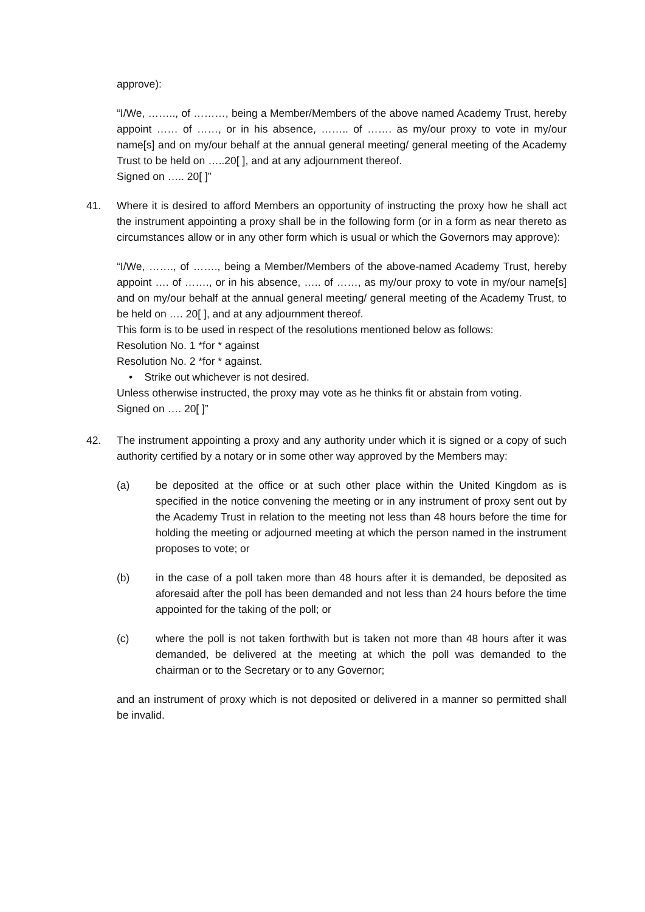approve):
“I/We, …….., of ………, being a Member/Members of the above named Academy Trust, hereby appoint …… of ……, or in his absence, …….. of ……. as my/our proxy to vote in my/our name[s] and on my/our behalf at the annual general meeting/ general meeting of the Academy Trust to be held on …..20[ ], and at any adjournment thereof.
Signed on ….. 20[ ]”
41. Where it is desired to afford Members an opportunity of instructing the proxy how he shall act the instrument appointing a proxy shall be in the following form (or in a form as near thereto as circumstances allow or in any other form which is usual or which the Governors may approve):
“I/We, ……., of ……., being a Member/Members of the above-named Academy Trust, hereby appoint …. of ……., or in his absence, ….. of ……, as my/our proxy to vote in my/our name[s] and on my/our behalf at the annual general meeting/ general meeting of the Academy Trust, to be held on …. 20[ ], and at any adjournment thereof.
This form is to be used in respect of the resolutions mentioned below as follows:
Resolution No. 1 *for * against
Resolution No. 2 *for * against.
• Strike out whichever is not desired.
Unless otherwise instructed, the proxy may vote as he thinks fit or abstain from voting.
Signed on …. 20[ ]”
42. The instrument appointing a proxy and any authority under which it is signed or a copy of such authority certified by a notary or in some other way approved by the Members may:
(a) be deposited at the office or at such other place within the United Kingdom as is specified in the notice convening the meeting or in any instrument of proxy sent out by the Academy Trust in relation to the meeting not less than 48 hours before the time for holding the meeting or adjourned meeting at which the person named in the instrument proposes to vote; or
(b) in the case of a poll taken more than 48 hours after it is demanded, be deposited as aforesaid after the poll has been demanded and not less than 24 hours before the time appointed for the taking of the poll; or
(c) where the poll is not taken forthwith but is taken not more than 48 hours after it was demanded, be delivered at the meeting at which the poll was demanded to the chairman or to the Secretary or to any Governor;
and an instrument of proxy which is not deposited or delivered in a manner so permitted shall be invalid.